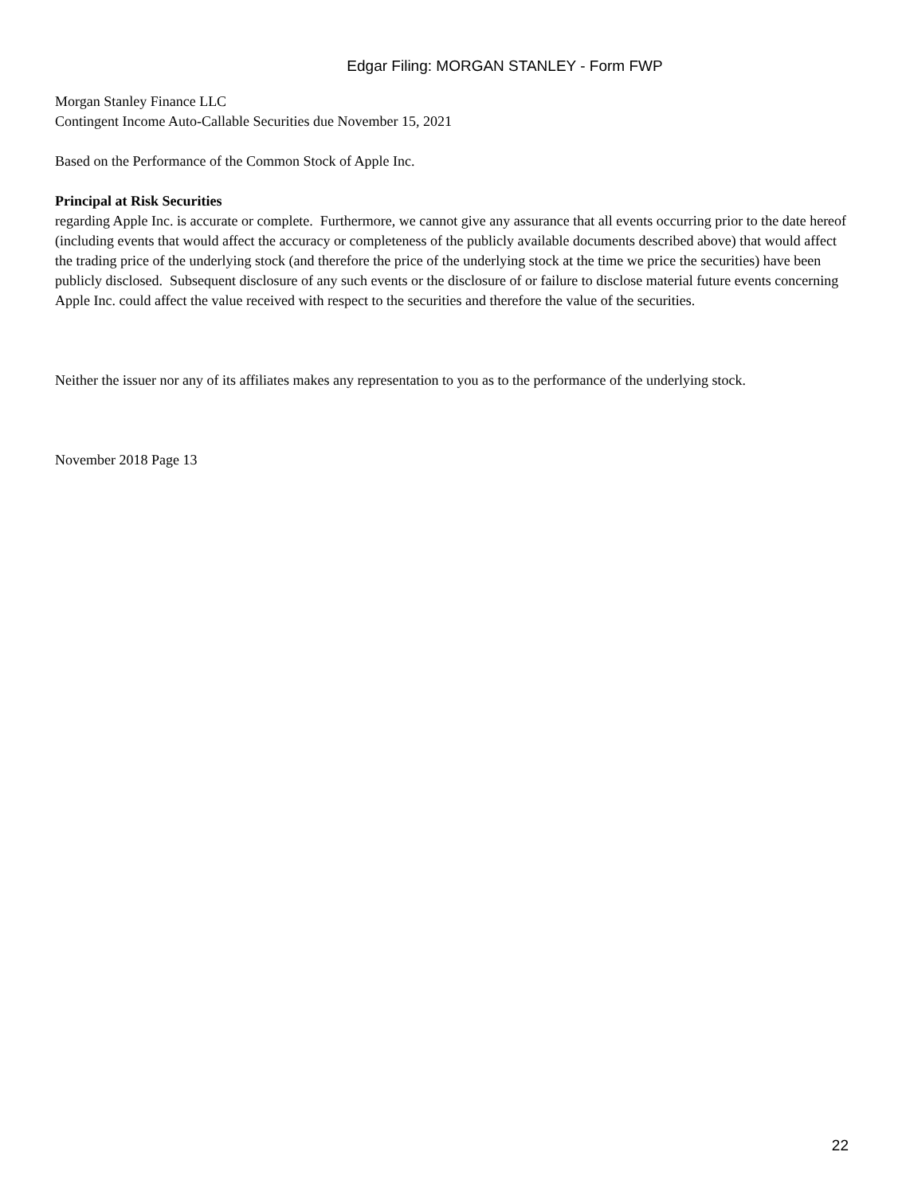Edgar Filing: MORGAN STANLEY - Form FWP
Morgan Stanley Finance LLC
Contingent Income Auto-Callable Securities due November 15, 2021
Based on the Performance of the Common Stock of Apple Inc.
Principal at Risk Securities
regarding Apple Inc. is accurate or complete. Furthermore, we cannot give any assurance that all events occurring prior to the date hereof (including events that would affect the accuracy or completeness of the publicly available documents described above) that would affect the trading price of the underlying stock (and therefore the price of the underlying stock at the time we price the securities) have been publicly disclosed. Subsequent disclosure of any such events or the disclosure of or failure to disclose material future events concerning Apple Inc. could affect the value received with respect to the securities and therefore the value of the securities.
Neither the issuer nor any of its affiliates makes any representation to you as to the performance of the underlying stock.
November 2018 Page 13
22